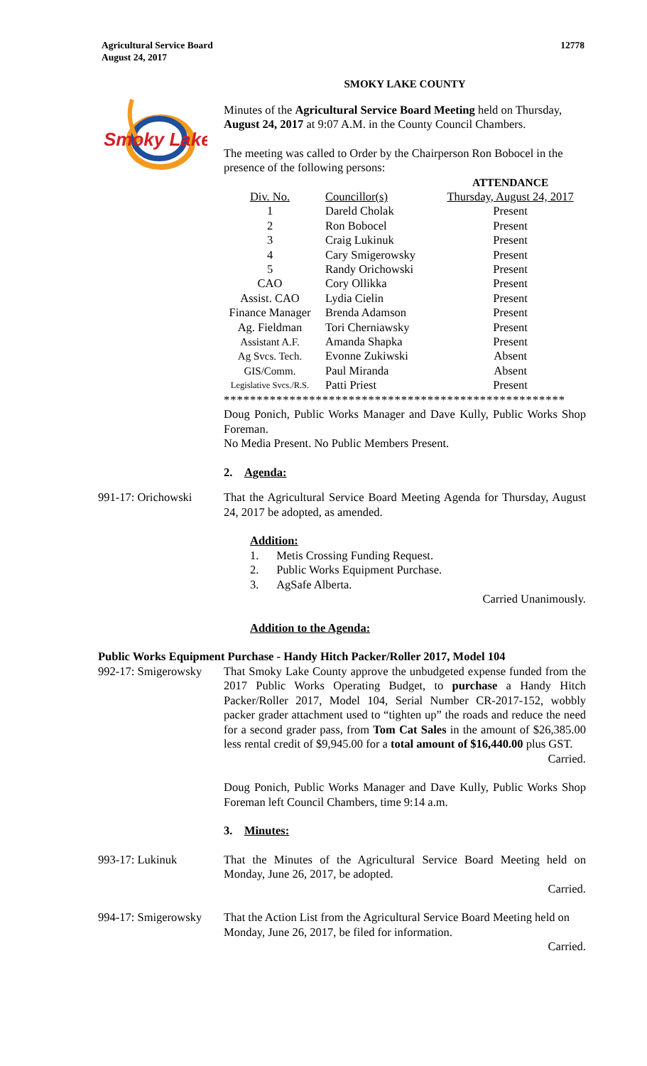Agricultural Service Board
August 24, 2017
12778
Smoky Lake
SMOKY LAKE COUNTY
Minutes of the Agricultural Service Board Meeting held on Thursday, August 24, 2017 at 9:07 A.M. in the County Council Chambers.
The meeting was called to Order by the Chairperson Ron Bobocel in the presence of the following persons:
| | | ATTENDANCE |
| --- | --- | --- |
| Div. No. | Councillor(s) | Thursday, August 24, 2017 |
| 1 | Dareld Cholak | Present |
| 2 | Ron Bobocel | Present |
| 3 | Craig Lukinuk | Present |
| 4 | Cary Smigerowsky | Present |
| 5 | Randy Orichowski | Present |
| CAO | Cory Ollikka | Present |
| Assist. CAO | Lydia Cielin | Present |
| Finance Manager | Brenda Adamson | Present |
| Ag. Fieldman | Tori Cherniawsky | Present |
| Assistant A.F. | Amanda Shapka | Present |
| Ag Svcs. Tech. | Evonne Zukiwski | Absent |
| GIS/Comm. | Paul Miranda | Absent |
| Legislative Svcs./R.S. | Patti Priest | Present |
****************************************************
Doug Ponich, Public Works Manager and Dave Kully, Public Works Shop Foreman.
No Media Present. No Public Members Present.
2. Agenda:
991-17: Orichowski
That the Agricultural Service Board Meeting Agenda for Thursday, August 24, 2017 be adopted, as amended.
Addition:
1. Metis Crossing Funding Request.
2. Public Works Equipment Purchase.
3. AgSafe Alberta.
Carried Unanimously.
Addition to the Agenda:
Public Works Equipment Purchase - Handy Hitch Packer/Roller 2017, Model 104
992-17: Smigerowsky
That Smoky Lake County approve the unbudgeted expense funded from the 2017 Public Works Operating Budget, to purchase a Handy Hitch Packer/Roller 2017, Model 104, Serial Number CR-2017-152, wobbly packer grader attachment used to “tighten up” the roads and reduce the need for a second grader pass, from Tom Cat Sales in the amount of $26,385.00 less rental credit of $9,945.00 for a total amount of $16,440.00 plus GST.
Carried.
Doug Ponich, Public Works Manager and Dave Kully, Public Works Shop Foreman left Council Chambers, time 9:14 a.m.
3. Minutes:
993-17: Lukinuk That the Minutes of the Agricultural Service Board Meeting held on Monday, June 26, 2017, be adopted.
Carried.
994-17: Smigerowsky
That the Action List from the Agricultural Service Board Meeting held on Monday, June 26, 2017, be filed for information.
Carried.